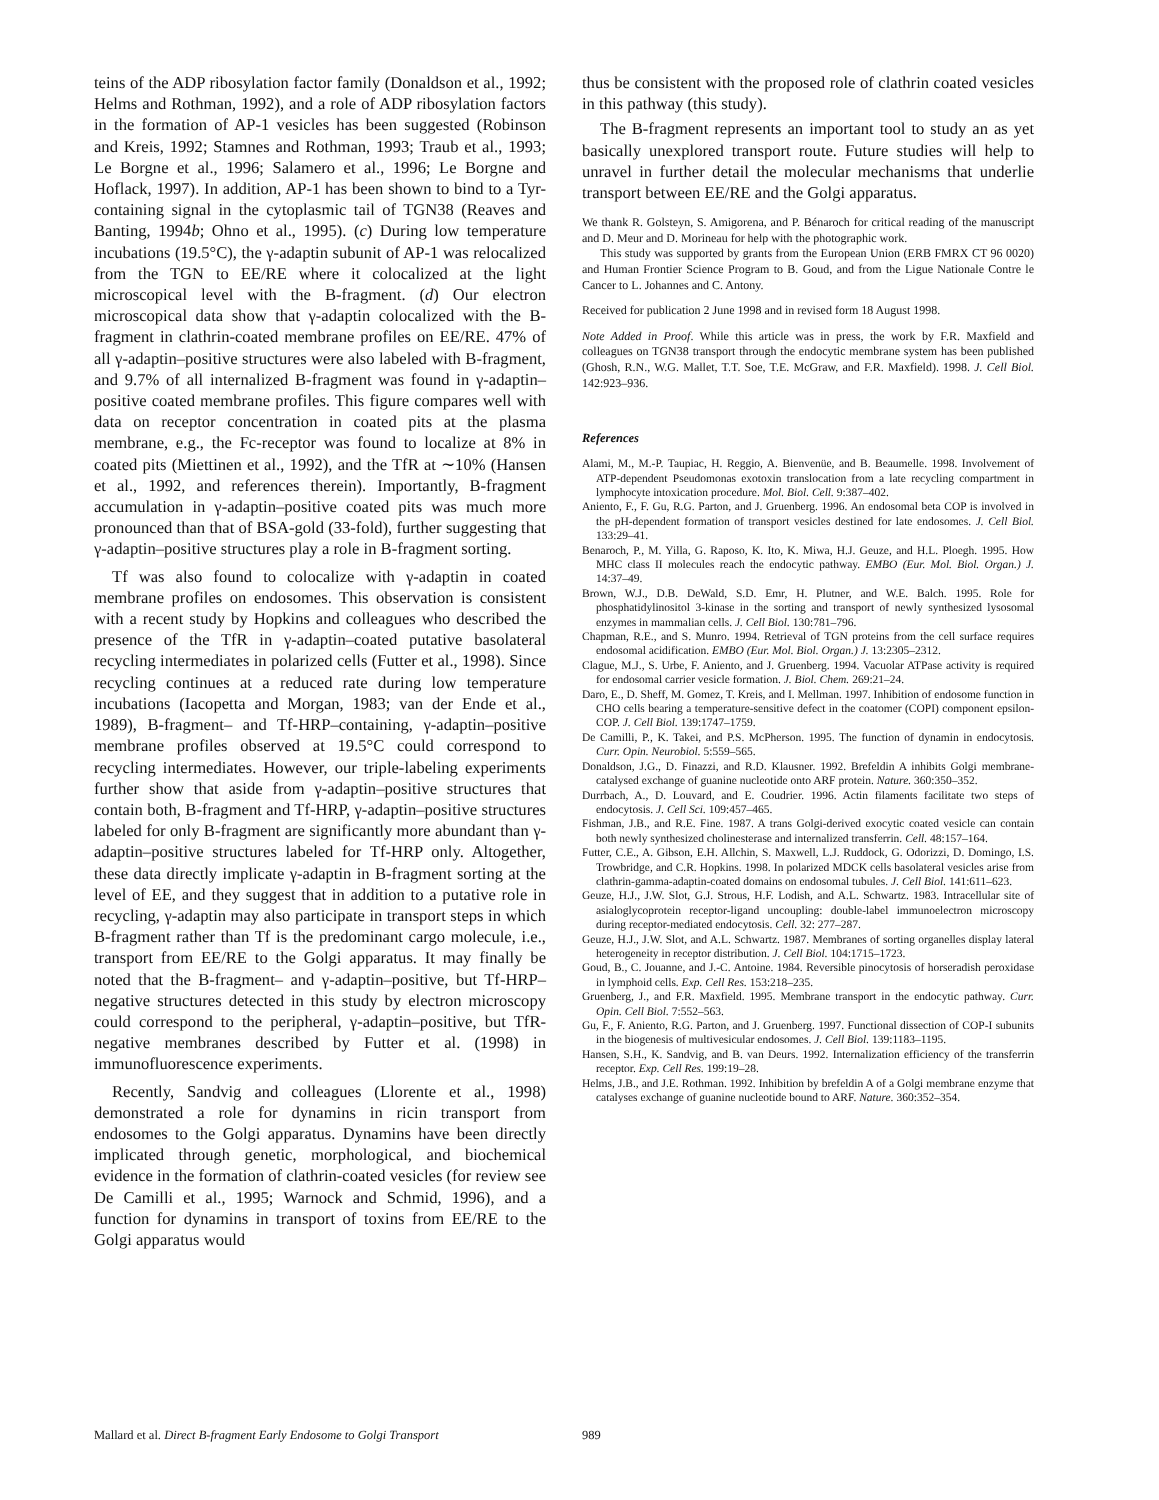teins of the ADP ribosylation factor family (Donaldson et al., 1992; Helms and Rothman, 1992), and a role of ADP ribosylation factors in the formation of AP-1 vesicles has been suggested (Robinson and Kreis, 1992; Stamnes and Rothman, 1993; Traub et al., 1993; Le Borgne et al., 1996; Salamero et al., 1996; Le Borgne and Hoflack, 1997). In addition, AP-1 has been shown to bind to a Tyr-containing signal in the cytoplasmic tail of TGN38 (Reaves and Banting, 1994b; Ohno et al., 1995). (c) During low temperature incubations (19.5°C), the γ-adaptin subunit of AP-1 was relocalized from the TGN to EE/RE where it colocalized at the light microscopical level with the B-fragment. (d) Our electron microscopical data show that γ-adaptin colocalized with the B-fragment in clathrin-coated membrane profiles on EE/RE. 47% of all γ-adaptin–positive structures were also labeled with B-fragment, and 9.7% of all internalized B-fragment was found in γ-adaptin–positive coated membrane profiles. This figure compares well with data on receptor concentration in coated pits at the plasma membrane, e.g., the Fc-receptor was found to localize at 8% in coated pits (Miettinen et al., 1992), and the TfR at ∼10% (Hansen et al., 1992, and references therein). Importantly, B-fragment accumulation in γ-adaptin–positive coated pits was much more pronounced than that of BSA-gold (33-fold), further suggesting that γ-adaptin–positive structures play a role in B-fragment sorting.
Tf was also found to colocalize with γ-adaptin in coated membrane profiles on endosomes. This observation is consistent with a recent study by Hopkins and colleagues who described the presence of the TfR in γ-adaptin–coated putative basolateral recycling intermediates in polarized cells (Futter et al., 1998). Since recycling continues at a reduced rate during low temperature incubations (Iacopetta and Morgan, 1983; van der Ende et al., 1989), B-fragment– and Tf-HRP–containing, γ-adaptin–positive membrane profiles observed at 19.5°C could correspond to recycling intermediates. However, our triple-labeling experiments further show that aside from γ-adaptin–positive structures that contain both, B-fragment and Tf-HRP, γ-adaptin–positive structures labeled for only B-fragment are significantly more abundant than γ-adaptin–positive structures labeled for Tf-HRP only. Altogether, these data directly implicate γ-adaptin in B-fragment sorting at the level of EE, and they suggest that in addition to a putative role in recycling, γ-adaptin may also participate in transport steps in which B-fragment rather than Tf is the predominant cargo molecule, i.e., transport from EE/RE to the Golgi apparatus. It may finally be noted that the B-fragment– and γ-adaptin–positive, but Tf-HRP–negative structures detected in this study by electron microscopy could correspond to the peripheral, γ-adaptin–positive, but TfR-negative membranes described by Futter et al. (1998) in immunofluorescence experiments.
Recently, Sandvig and colleagues (Llorente et al., 1998) demonstrated a role for dynamins in ricin transport from endosomes to the Golgi apparatus. Dynamins have been directly implicated through genetic, morphological, and biochemical evidence in the formation of clathrin-coated vesicles (for review see De Camilli et al., 1995; Warnock and Schmid, 1996), and a function for dynamins in transport of toxins from EE/RE to the Golgi apparatus would
thus be consistent with the proposed role of clathrin coated vesicles in this pathway (this study).
The B-fragment represents an important tool to study an as yet basically unexplored transport route. Future studies will help to unravel in further detail the molecular mechanisms that underlie transport between EE/RE and the Golgi apparatus.
We thank R. Golsteyn, S. Amigorena, and P. Bénaroch for critical reading of the manuscript and D. Meur and D. Morineau for help with the photographic work.
This study was supported by grants from the European Union (ERB FMRX CT 96 0020) and Human Frontier Science Program to B. Goud, and from the Ligue Nationale Contre le Cancer to L. Johannes and C. Antony.
Received for publication 2 June 1998 and in revised form 18 August 1998.
Note Added in Proof. While this article was in press, the work by F.R. Maxfield and colleagues on TGN38 transport through the endocytic membrane system has been published (Ghosh, R.N., W.G. Mallet, T.T. Soe, T.E. McGraw, and F.R. Maxfield). 1998. J. Cell Biol. 142:923–936.
References
Alami, M., M.-P. Taupiac, H. Reggio, A. Bienvenüe, and B. Beaumelle. 1998. Involvement of ATP-dependent Pseudomonas exotoxin translocation from a late recycling compartment in lymphocyte intoxication procedure. Mol. Biol. Cell. 9:387–402.
Aniento, F., F. Gu, R.G. Parton, and J. Gruenberg. 1996. An endosomal beta COP is involved in the pH-dependent formation of transport vesicles destined for late endosomes. J. Cell Biol. 133:29–41.
Benaroch, P., M. Yilla, G. Raposo, K. Ito, K. Miwa, H.J. Geuze, and H.L. Ploegh. 1995. How MHC class II molecules reach the endocytic pathway. EMBO (Eur. Mol. Biol. Organ.) J. 14:37–49.
Brown, W.J., D.B. DeWald, S.D. Emr, H. Plutner, and W.E. Balch. 1995. Role for phosphatidylinositol 3-kinase in the sorting and transport of newly synthesized lysosomal enzymes in mammalian cells. J. Cell Biol. 130:781–796.
Chapman, R.E., and S. Munro. 1994. Retrieval of TGN proteins from the cell surface requires endosomal acidification. EMBO (Eur. Mol. Biol. Organ.) J. 13:2305–2312.
Clague, M.J., S. Urbe, F. Aniento, and J. Gruenberg. 1994. Vacuolar ATPase activity is required for endosomal carrier vesicle formation. J. Biol. Chem. 269:21–24.
Daro, E., D. Sheff, M. Gomez, T. Kreis, and I. Mellman. 1997. Inhibition of endosome function in CHO cells bearing a temperature-sensitive defect in the coatomer (COPI) component epsilon-COP. J. Cell Biol. 139:1747–1759.
De Camilli, P., K. Takei, and P.S. McPherson. 1995. The function of dynamin in endocytosis. Curr. Opin. Neurobiol. 5:559–565.
Donaldson, J.G., D. Finazzi, and R.D. Klausner. 1992. Brefeldin A inhibits Golgi membrane-catalysed exchange of guanine nucleotide onto ARF protein. Nature. 360:350–352.
Durrbach, A., D. Louvard, and E. Coudrier. 1996. Actin filaments facilitate two steps of endocytosis. J. Cell Sci. 109:457–465.
Fishman, J.B., and R.E. Fine. 1987. A trans Golgi-derived exocytic coated vesicle can contain both newly synthesized cholinesterase and internalized transferrin. Cell. 48:157–164.
Futter, C.E., A. Gibson, E.H. Allchin, S. Maxwell, L.J. Ruddock, G. Odorizzi, D. Domingo, I.S. Trowbridge, and C.R. Hopkins. 1998. In polarized MDCK cells basolateral vesicles arise from clathrin-gamma-adaptin-coated domains on endosomal tubules. J. Cell Biol. 141:611–623.
Geuze, H.J., J.W. Slot, G.J. Strous, H.F. Lodish, and A.L. Schwartz. 1983. Intracellular site of asialoglycoprotein receptor-ligand uncoupling: double-label immunoelectron microscopy during receptor-mediated endocytosis. Cell. 32: 277–287.
Geuze, H.J., J.W. Slot, and A.L. Schwartz. 1987. Membranes of sorting organelles display lateral heterogeneity in receptor distribution. J. Cell Biol. 104:1715–1723.
Goud, B., C. Jouanne, and J.-C. Antoine. 1984. Reversible pinocytosis of horseradish peroxidase in lymphoid cells. Exp. Cell Res. 153:218–235.
Gruenberg, J., and F.R. Maxfield. 1995. Membrane transport in the endocytic pathway. Curr. Opin. Cell Biol. 7:552–563.
Gu, F., F. Aniento, R.G. Parton, and J. Gruenberg. 1997. Functional dissection of COP-I subunits in the biogenesis of multivesicular endosomes. J. Cell Biol. 139:1183–1195.
Hansen, S.H., K. Sandvig, and B. van Deurs. 1992. Internalization efficiency of the transferrin receptor. Exp. Cell Res. 199:19–28.
Helms, J.B., and J.E. Rothman. 1992. Inhibition by brefeldin A of a Golgi membrane enzyme that catalyses exchange of guanine nucleotide bound to ARF. Nature. 360:352–354.
Mallard et al. Direct B-fragment Early Endosome to Golgi Transport 989